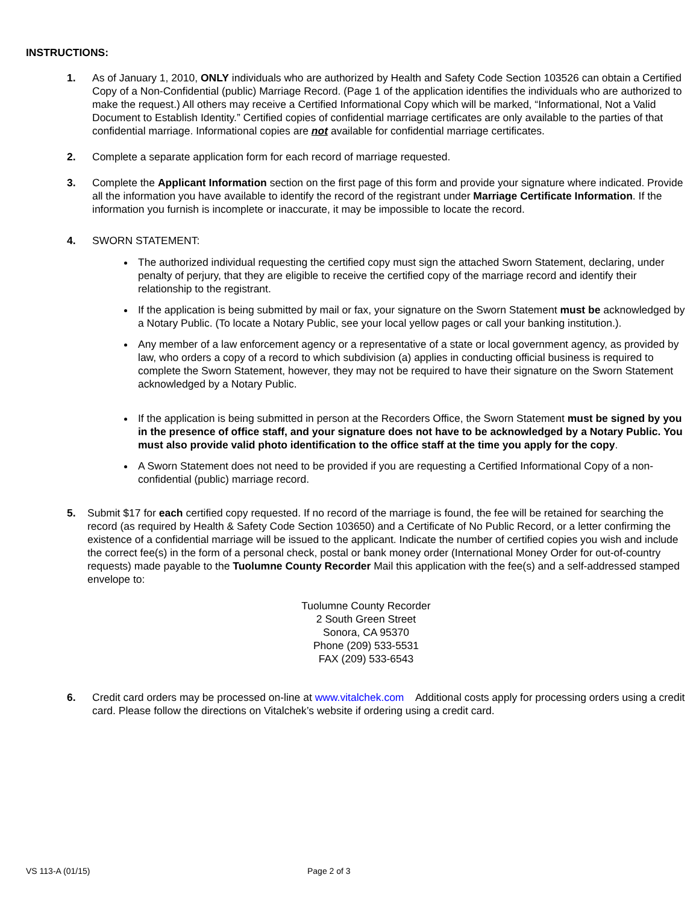INSTRUCTIONS:
1. As of January 1, 2010, ONLY individuals who are authorized by Health and Safety Code Section 103526 can obtain a Certified Copy of a Non-Confidential (public) Marriage Record. (Page 1 of the application identifies the individuals who are authorized to make the request.) All others may receive a Certified Informational Copy which will be marked, “Informational, Not a Valid Document to Establish Identity.” Certified copies of confidential marriage certificates are only available to the parties of that confidential marriage. Informational copies are not available for confidential marriage certificates.
2. Complete a separate application form for each record of marriage requested.
3. Complete the Applicant Information section on the first page of this form and provide your signature where indicated. Provide all the information you have available to identify the record of the registrant under Marriage Certificate Information. If the information you furnish is incomplete or inaccurate, it may be impossible to locate the record.
4. SWORN STATEMENT:
The authorized individual requesting the certified copy must sign the attached Sworn Statement, declaring, under penalty of perjury, that they are eligible to receive the certified copy of the marriage record and identify their relationship to the registrant.
If the application is being submitted by mail or fax, your signature on the Sworn Statement must be acknowledged by a Notary Public. (To locate a Notary Public, see your local yellow pages or call your banking institution.).
Any member of a law enforcement agency or a representative of a state or local government agency, as provided by law, who orders a copy of a record to which subdivision (a) applies in conducting official business is required to complete the Sworn Statement, however, they may not be required to have their signature on the Sworn Statement acknowledged by a Notary Public.
If the application is being submitted in person at the Recorders Office, the Sworn Statement must be signed by you in the presence of office staff, and your signature does not have to be acknowledged by a Notary Public. You must also provide valid photo identification to the office staff at the time you apply for the copy.
A Sworn Statement does not need to be provided if you are requesting a Certified Informational Copy of a non-confidential (public) marriage record.
5. Submit $17 for each certified copy requested. If no record of the marriage is found, the fee will be retained for searching the record (as required by Health & Safety Code Section 103650) and a Certificate of No Public Record, or a letter confirming the existence of a confidential marriage will be issued to the applicant. Indicate the number of certified copies you wish and include the correct fee(s) in the form of a personal check, postal or bank money order (International Money Order for out-of-country requests) made payable to the Tuolumne County Recorder Mail this application with the fee(s) and a self-addressed stamped envelope to:
Tuolumne County Recorder
2 South Green Street
Sonora, CA 95370
Phone (209) 533-5531
FAX (209) 533-6543
6. Credit card orders may be processed on-line at www.vitalchek.com Additional costs apply for processing orders using a credit card. Please follow the directions on Vitalchek’s website if ordering using a credit card.
VS 113-A (01/15) Page 2 of 3